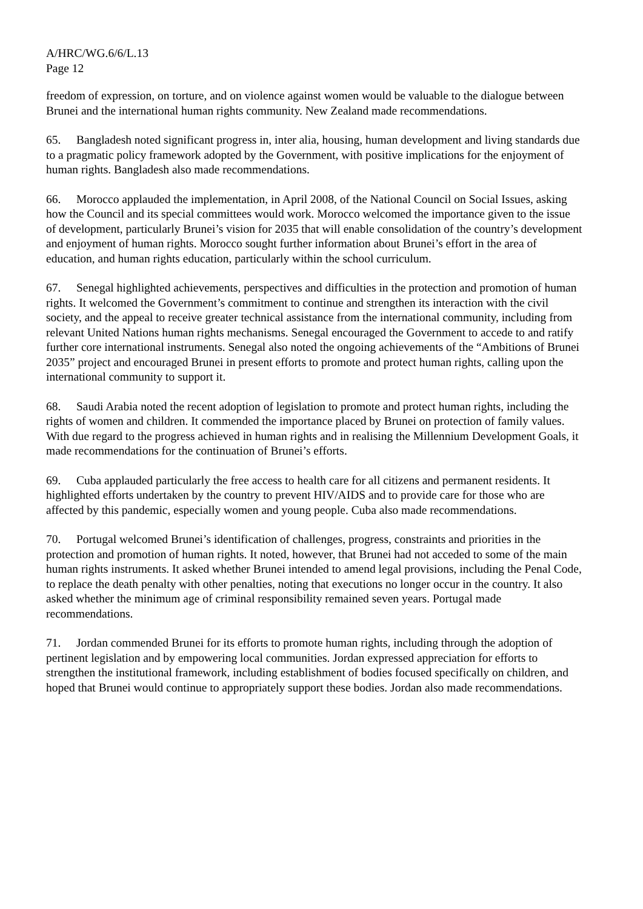A/HRC/WG.6/6/L.13
Page 12
freedom of expression, on torture, and on violence against women would be valuable to the dialogue between Brunei and the international human rights community. New Zealand made recommendations.
65. Bangladesh noted significant progress in, inter alia, housing, human development and living standards due to a pragmatic policy framework adopted by the Government, with positive implications for the enjoyment of human rights. Bangladesh also made recommendations.
66. Morocco applauded the implementation, in April 2008, of the National Council on Social Issues, asking how the Council and its special committees would work. Morocco welcomed the importance given to the issue of development, particularly Brunei’s vision for 2035 that will enable consolidation of the country’s development and enjoyment of human rights. Morocco sought further information about Brunei’s effort in the area of education, and human rights education, particularly within the school curriculum.
67. Senegal highlighted achievements, perspectives and difficulties in the protection and promotion of human rights. It welcomed the Government’s commitment to continue and strengthen its interaction with the civil society, and the appeal to receive greater technical assistance from the international community, including from relevant United Nations human rights mechanisms. Senegal encouraged the Government to accede to and ratify further core international instruments. Senegal also noted the ongoing achievements of the “Ambitions of Brunei 2035” project and encouraged Brunei in present efforts to promote and protect human rights, calling upon the international community to support it.
68. Saudi Arabia noted the recent adoption of legislation to promote and protect human rights, including the rights of women and children. It commended the importance placed by Brunei on protection of family values. With due regard to the progress achieved in human rights and in realising the Millennium Development Goals, it made recommendations for the continuation of Brunei’s efforts.
69. Cuba applauded particularly the free access to health care for all citizens and permanent residents. It highlighted efforts undertaken by the country to prevent HIV/AIDS and to provide care for those who are affected by this pandemic, especially women and young people. Cuba also made recommendations.
70. Portugal welcomed Brunei’s identification of challenges, progress, constraints and priorities in the protection and promotion of human rights. It noted, however, that Brunei had not acceded to some of the main human rights instruments. It asked whether Brunei intended to amend legal provisions, including the Penal Code, to replace the death penalty with other penalties, noting that executions no longer occur in the country. It also asked whether the minimum age of criminal responsibility remained seven years. Portugal made recommendations.
71. Jordan commended Brunei for its efforts to promote human rights, including through the adoption of pertinent legislation and by empowering local communities. Jordan expressed appreciation for efforts to strengthen the institutional framework, including establishment of bodies focused specifically on children, and hoped that Brunei would continue to appropriately support these bodies. Jordan also made recommendations.